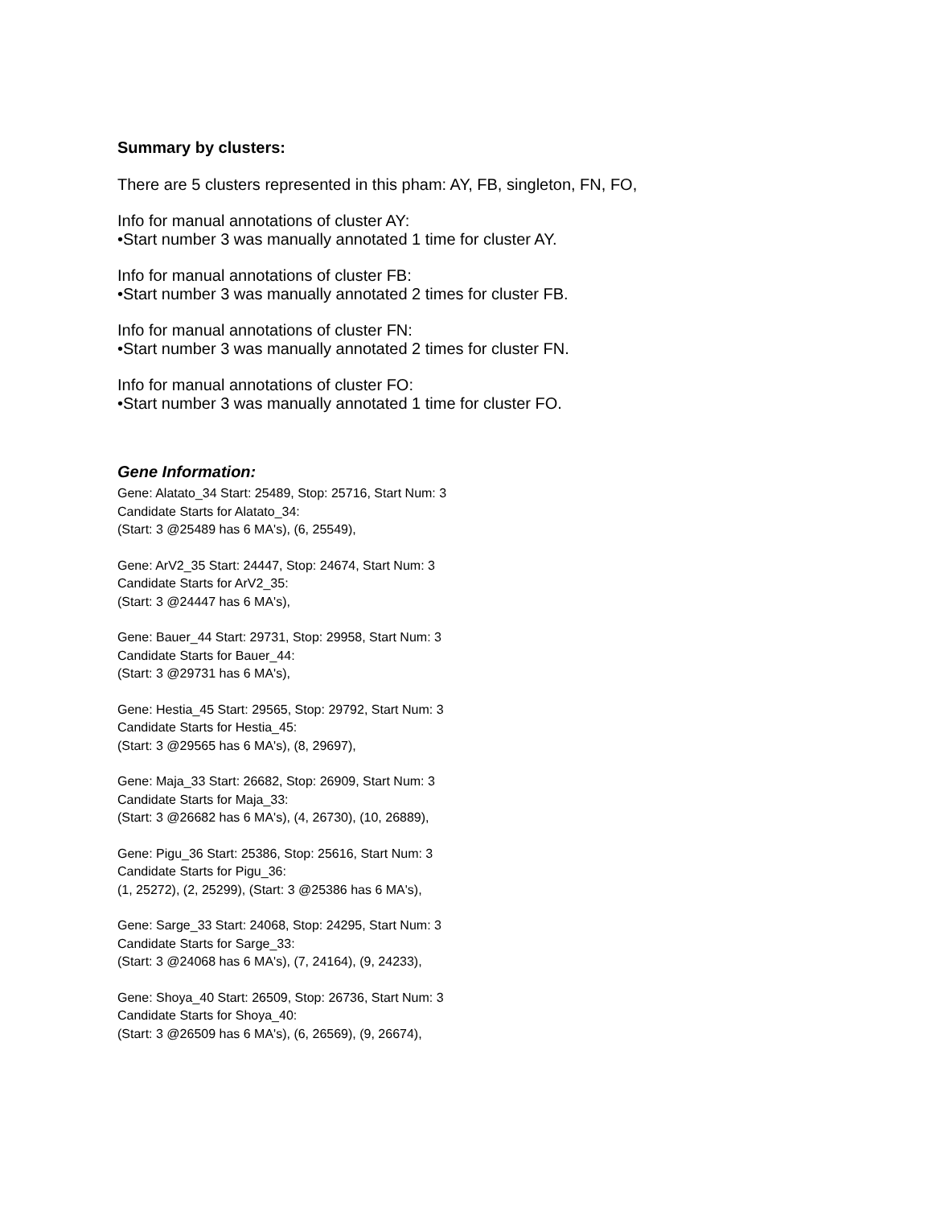Summary by clusters:
There are 5 clusters represented in this pham: AY, FB, singleton, FN, FO,
Info for manual annotations of cluster AY:
•Start number 3 was manually annotated 1 time for cluster AY.
Info for manual annotations of cluster FB:
•Start number 3 was manually annotated 2 times for cluster FB.
Info for manual annotations of cluster FN:
•Start number 3 was manually annotated 2 times for cluster FN.
Info for manual annotations of cluster FO:
•Start number 3 was manually annotated 1 time for cluster FO.
Gene Information:
Gene: Alatato_34 Start: 25489, Stop: 25716, Start Num: 3
Candidate Starts for Alatato_34:
(Start: 3 @25489 has 6 MA's), (6, 25549),
Gene: ArV2_35 Start: 24447, Stop: 24674, Start Num: 3
Candidate Starts for ArV2_35:
(Start: 3 @24447 has 6 MA's),
Gene: Bauer_44 Start: 29731, Stop: 29958, Start Num: 3
Candidate Starts for Bauer_44:
(Start: 3 @29731 has 6 MA's),
Gene: Hestia_45 Start: 29565, Stop: 29792, Start Num: 3
Candidate Starts for Hestia_45:
(Start: 3 @29565 has 6 MA's), (8, 29697),
Gene: Maja_33 Start: 26682, Stop: 26909, Start Num: 3
Candidate Starts for Maja_33:
(Start: 3 @26682 has 6 MA's), (4, 26730), (10, 26889),
Gene: Pigu_36 Start: 25386, Stop: 25616, Start Num: 3
Candidate Starts for Pigu_36:
(1, 25272), (2, 25299), (Start: 3 @25386 has 6 MA's),
Gene: Sarge_33 Start: 24068, Stop: 24295, Start Num: 3
Candidate Starts for Sarge_33:
(Start: 3 @24068 has 6 MA's), (7, 24164), (9, 24233),
Gene: Shoya_40 Start: 26509, Stop: 26736, Start Num: 3
Candidate Starts for Shoya_40:
(Start: 3 @26509 has 6 MA's), (6, 26569), (9, 26674),